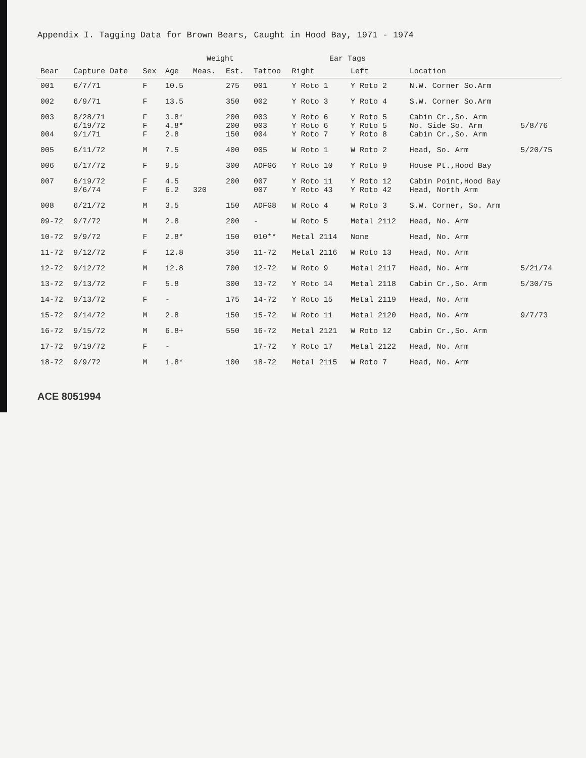Appendix I. Tagging Data for Brown Bears, Caught in Hood Bay, 1971 - 1974
| Bear | Capture Date | Sex | Age | Weight | | Tattoo | Ear Tags | | Location | |
| --- | --- | --- | --- | --- | --- | --- | --- | --- | --- | --- |
| | | | | Meas. | Est. | | Right | Left | | |
| 001 | 6/7/71 | F | 10.5 | | 275 | 001 | Y Roto 1 | Y Roto 2 | N.W. Corner So.Arm | |
| 002 | 6/9/71 | F | 13.5 | | 350 | 002 | Y Roto 3 | Y Roto 4 | S.W. Corner So.Arm | |
| 003 004 | 8/28/71 6/19/72 9/1/71 | F F F | 3.8* 4.8* 2.8 | | 200 200 150 | 003 003 004 | Y Roto 6 Y Roto 6 Y Roto 7 | Y Roto 5 Y Roto 5 Y Roto 8 | Cabin Cr.,So. Arm No. Side So. Arm Cabin Cr.,So. Arm | 5/8/76 |
| 005 | 6/11/72 | M | 7.5 | | 400 | 005 | W Roto 1 | W Roto 2 | Head, So. Arm | 5/20/75 |
| 006 | 6/17/72 | F | 9.5 | | 300 | ADFG6 | Y Roto 10 | Y Roto 9 | House Pt.,Hood Bay | |
| 007 | 6/19/72 9/6/74 | F F | 4.5 6.2 | 320 | 200 | 007 007 | Y Roto 11 Y Roto 43 | Y Roto 12 Y Roto 42 | Cabin Point,Hood Bay Head, North Arm | |
| 008 | 6/21/72 | M | 3.5 | | 150 | ADFG8 | W Roto 4 | W Roto 3 | S.W. Corner, So. Arm | |
| 09-72 | 9/7/72 | M | 2.8 | | 200 | - | W Roto 5 | Metal 2112 | Head, No. Arm | |
| 10-72 | 9/9/72 | F | 2.8* | | 150 | 010** | Metal 2114 | None | Head, No. Arm | |
| 11-72 | 9/12/72 | F | 12.8 | | 350 | 11-72 | Metal 2116 | W Roto 13 | Head, No. Arm | |
| 12-72 | 9/12/72 | M | 12.8 | | 700 | 12-72 | W Roto 9 | Metal 2117 | Head, No. Arm | 5/21/74 |
| 13-72 | 9/13/72 | F | 5.8 | | 300 | 13-72 | Y Roto 14 | Metal 2118 | Cabin Cr.,So. Arm | 5/30/75 |
| 14-72 | 9/13/72 | F | - | | 175 | 14-72 | Y Roto 15 | Metal 2119 | Head, No. Arm | |
| 15-72 | 9/14/72 | M | 2.8 | | 150 | 15-72 | W Roto 11 | Metal 2120 | Head, No. Arm | 9/7/73 |
| 16-72 | 9/15/72 | M | 6.8+ | | 550 | 16-72 | Metal 2121 | W Roto 12 | Cabin Cr.,So. Arm | |
| 17-72 | 9/19/72 | F | - | | | 17-72 | Y Roto 17 | Metal 2122 | Head, No. Arm | |
| 18-72 | 9/9/72 | M | 1.8* | | 100 | 18-72 | Metal 2115 | W Roto 7 | Head, No. Arm | |
ACE 8051994